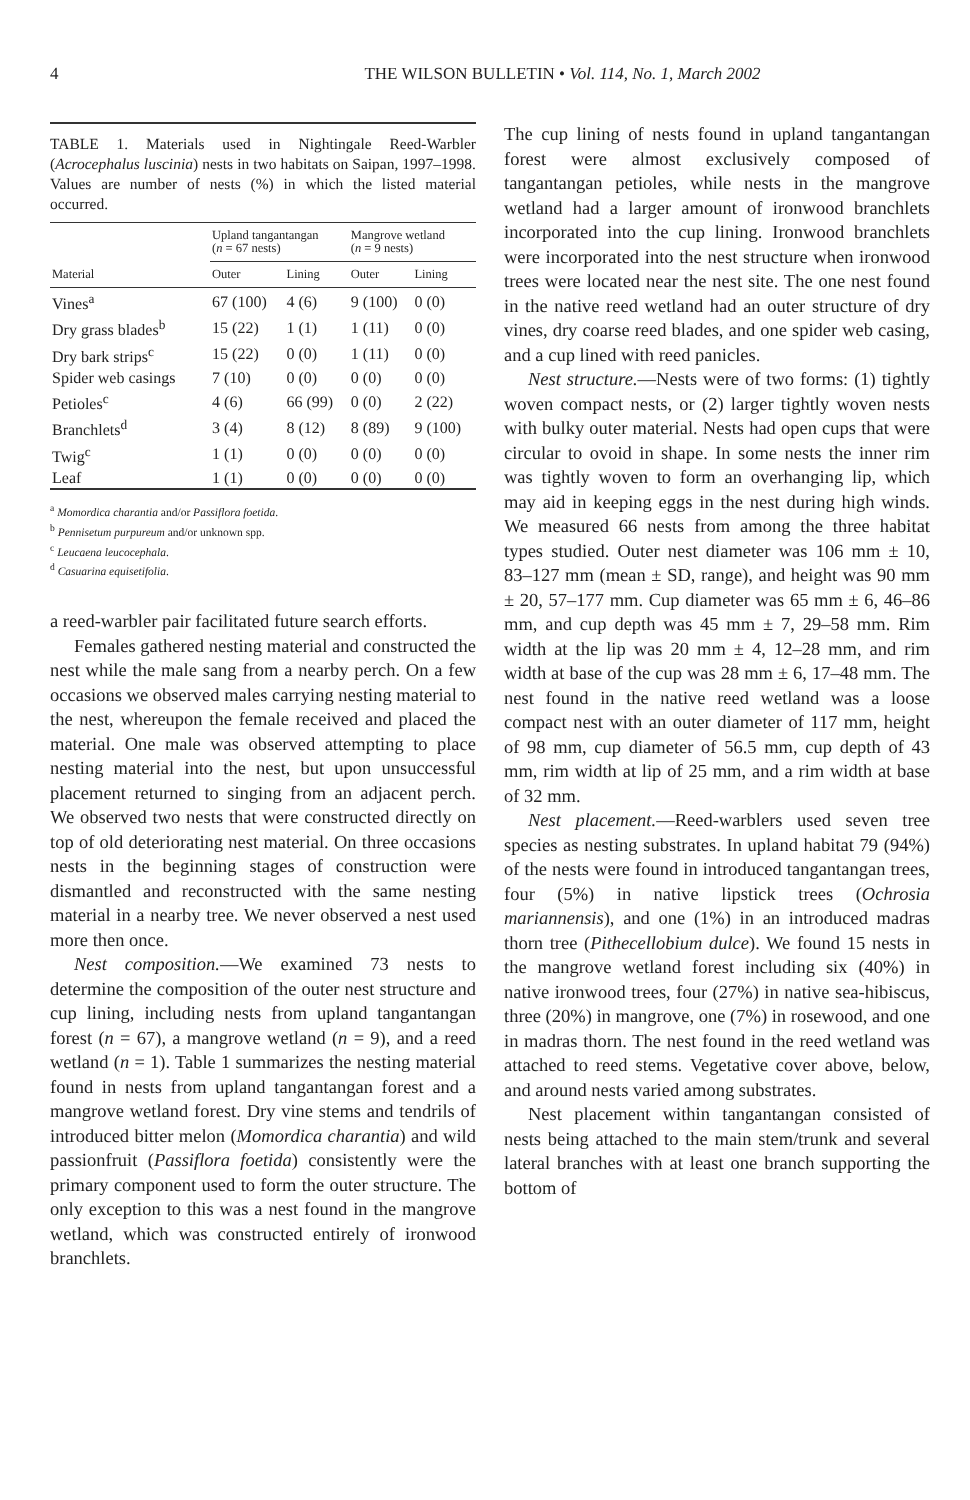4
THE WILSON BULLETIN • Vol. 114, No. 1, March 2002
TABLE 1. Materials used in Nightingale Reed-Warbler (Acrocephalus luscinia) nests in two habitats on Saipan, 1997–1998. Values are number of nests (%) in which the listed material occurred.
| | Upland tangantangan ( n = 67 nests) | | Mangrove wetland ( n = 9 nests) | |
| --- | --- | --- | --- | --- |
| Material | Outer | Lining | Outer | Lining |
| Vines<sup>a</sup> | 67 (100) | 4 (6) | 9 (100) | 0 (0) |
| Dry grass blades<sup>b</sup> | 15 (22) | 1 (1) | 1 (11) | 0 (0) |
| Dry bark strips<sup>c</sup> | 15 (22) | 0 (0) | 1 (11) | 0 (0) |
| Spider web casings | 7 (10) | 0 (0) | 0 (0) | 0 (0) |
| Petioles<sup>c</sup> | 4 (6) | 66 (99) | 0 (0) | 2 (22) |
| Branchlets<sup>d</sup> | 3 (4) | 8 (12) | 8 (89) | 9 (100) |
| Twig<sup>c</sup> | 1 (1) | 0 (0) | 0 (0) | 0 (0) |
| Leaf | 1 (1) | 0 (0) | 0 (0) | 0 (0) |
<sup>a</sup> Momordica charantia and/or Passiflora foetida.
<sup>b</sup> Pennisetum purpureum and/or unknown spp.
<sup>c</sup> Leucaena leucocephala.
<sup>d</sup> Casuarina equisetifolia.
a reed-warbler pair facilitated future search efforts.
Females gathered nesting material and constructed the nest while the male sang from a nearby perch. On a few occasions we observed males carrying nesting material to the nest, whereupon the female received and placed the material. One male was observed attempting to place nesting material into the nest, but upon unsuccessful placement returned to singing from an adjacent perch. We observed two nests that were constructed directly on top of old deteriorating nest material. On three occasions nests in the beginning stages of construction were dismantled and reconstructed with the same nesting material in a nearby tree. We never observed a nest used more then once.
Nest composition.—We examined 73 nests to determine the composition of the outer nest structure and cup lining, including nests from upland tangantangan forest (n = 67), a mangrove wetland (n = 9), and a reed wetland (n = 1). Table 1 summarizes the nesting material found in nests from upland tangantangan forest and a mangrove wetland forest. Dry vine stems and tendrils of introduced bitter melon (Momordica charantia) and wild passionfruit (Passiflora foetida) consistently were the primary component used to form the outer structure. The only exception to this was a nest found in the mangrove wetland, which was constructed entirely of ironwood branchlets.
The cup lining of nests found in upland tangantangan forest were almost exclusively composed of tangantangan petioles, while nests in the mangrove wetland had a larger amount of ironwood branchlets incorporated into the cup lining. Ironwood branchlets were incorporated into the nest structure when ironwood trees were located near the nest site. The one nest found in the native reed wetland had an outer structure of dry vines, dry coarse reed blades, and one spider web casing, and a cup lined with reed panicles.
Nest structure.—Nests were of two forms: (1) tightly woven compact nests, or (2) larger tightly woven nests with bulky outer material. Nests had open cups that were circular to ovoid in shape. In some nests the inner rim was tightly woven to form an overhanging lip, which may aid in keeping eggs in the nest during high winds. We measured 66 nests from among the three habitat types studied. Outer nest diameter was 106 mm ± 10, 83–127 mm (mean ± SD, range), and height was 90 mm ± 20, 57–177 mm. Cup diameter was 65 mm ± 6, 46–86 mm, and cup depth was 45 mm ± 7, 29–58 mm. Rim width at the lip was 20 mm ± 4, 12–28 mm, and rim width at base of the cup was 28 mm ± 6, 17–48 mm. The nest found in the native reed wetland was a loose compact nest with an outer diameter of 117 mm, height of 98 mm, cup diameter of 56.5 mm, cup depth of 43 mm, rim width at lip of 25 mm, and a rim width at base of 32 mm.
Nest placement.—Reed-warblers used seven tree species as nesting substrates. In upland habitat 79 (94%) of the nests were found in introduced tangantangan trees, four (5%) in native lipstick trees (Ochrosia mariannensis), and one (1%) in an introduced madras thorn tree (Pithecellobium dulce). We found 15 nests in the mangrove wetland forest including six (40%) in native ironwood trees, four (27%) in native sea-hibiscus, three (20%) in mangrove, one (7%) in rosewood, and one in madras thorn. The nest found in the reed wetland was attached to reed stems. Vegetative cover above, below, and around nests varied among substrates.
Nest placement within tangantangan consisted of nests being attached to the main stem/trunk and several lateral branches with at least one branch supporting the bottom of